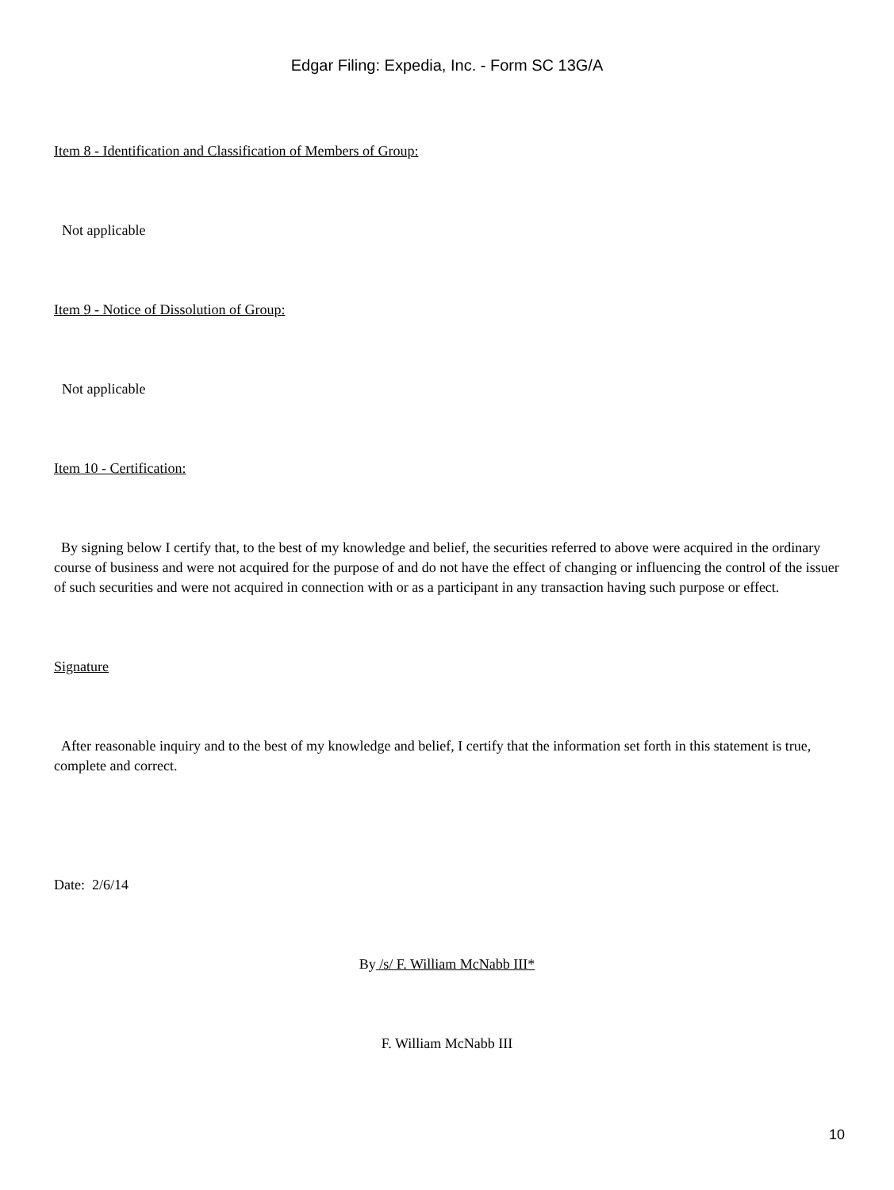Edgar Filing: Expedia, Inc. - Form SC 13G/A
Item 8 - Identification and Classification of Members of Group:
Not applicable
Item 9 - Notice of Dissolution of Group:
Not applicable
Item 10 - Certification:
By signing below I certify that, to the best of my knowledge and belief, the securities referred to above were acquired in the ordinary course of business and were not acquired for the purpose of and do not have the effect of changing or influencing the control of the issuer of such securities and were not acquired in connection with or as a participant in any transaction having such purpose or effect.
Signature
After reasonable inquiry and to the best of my knowledge and belief, I certify that the information set forth in this statement is true, complete and correct.
Date: 2/6/14
By /s/ F. William McNabb III*
F. William McNabb III
10